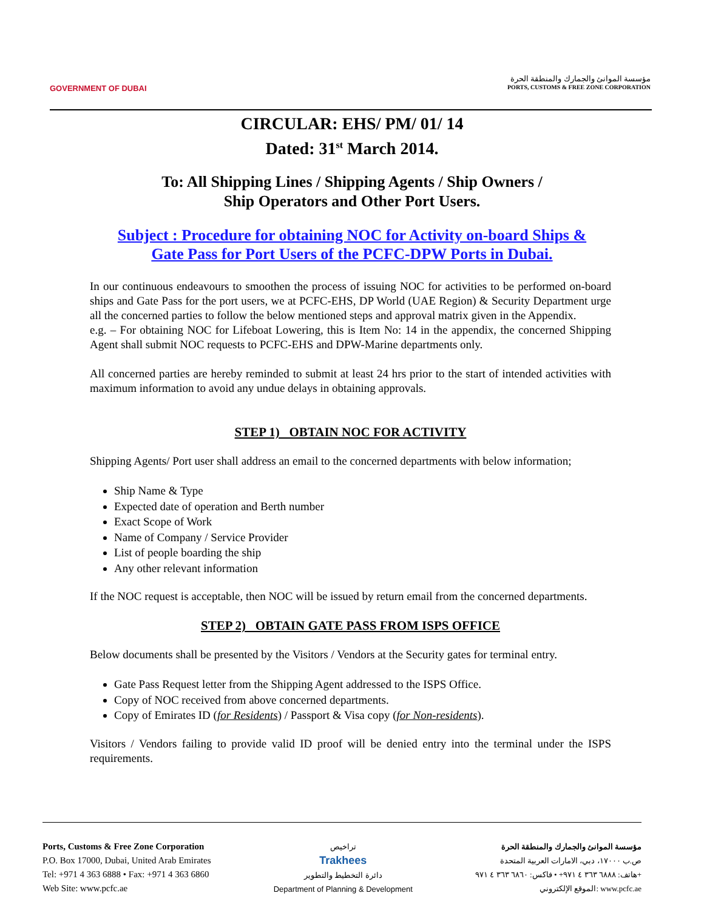GOVERNMENT OF DUBAI
مؤسسة الموانئ والجمارك والمنطقة الحرة
PORTS, CUSTOMS & FREE ZONE CORPORATION
CIRCULAR: EHS/ PM/ 01/ 14
Dated: 31<sup>st</sup> March 2014.
To: All Shipping Lines / Shipping Agents / Ship Owners /
Ship Operators and Other Port Users.
Subject : Procedure for obtaining NOC for Activity on-board Ships &
Gate Pass for Port Users of the PCFC-DPW Ports in Dubai.
In our continuous endeavours to smoothen the process of issuing NOC for activities to be performed on-board ships and Gate Pass for the port users, we at PCFC-EHS, DP World (UAE Region) & Security Department urge all the concerned parties to follow the below mentioned steps and approval matrix given in the Appendix.
e.g. – For obtaining NOC for Lifeboat Lowering, this is Item No: 14 in the appendix, the concerned Shipping Agent shall submit NOC requests to PCFC-EHS and DPW-Marine departments only.
All concerned parties are hereby reminded to submit at least 24 hrs prior to the start of intended activities with maximum information to avoid any undue delays in obtaining approvals.
STEP 1) OBTAIN NOC FOR ACTIVITY
Shipping Agents/ Port user shall address an email to the concerned departments with below information;
Ship Name & Type
Expected date of operation and Berth number
Exact Scope of Work
Name of Company / Service Provider
List of people boarding the ship
Any other relevant information
If the NOC request is acceptable, then NOC will be issued by return email from the concerned departments.
STEP 2) OBTAIN GATE PASS FROM ISPS OFFICE
Below documents shall be presented by the Visitors / Vendors at the Security gates for terminal entry.
Gate Pass Request letter from the Shipping Agent addressed to the ISPS Office.
Copy of NOC received from above concerned departments.
Copy of Emirates ID (for Residents) / Passport & Visa copy (for Non-residents).
Visitors / Vendors failing to provide valid ID proof will be denied entry into the terminal under the ISPS requirements.
Ports, Customs & Free Zone Corporation
P.O. Box 17000, Dubai, United Arab Emirates
Tel: +971 4 363 6888 • Fax: +971 4 363 6860
Web Site: www.pcfc.ae
تراخيص
Trakhees
دائرة التخطيط والتطوير
Department of Planning & Development
مؤسسة الموانئ والجمارك والمنطقة الحرة
ص.ب ١٧٠٠٠، دبي، الامارات العربية المتحدة
هاتف: ٦٨٨٨ ٣٦٣ ٤ ٩٧١+ • فاكس: ٦٨٦٠ ٣٦٣ ٤ ٩٧١+
الموقع الإلكتروني: www.pcfc.ae